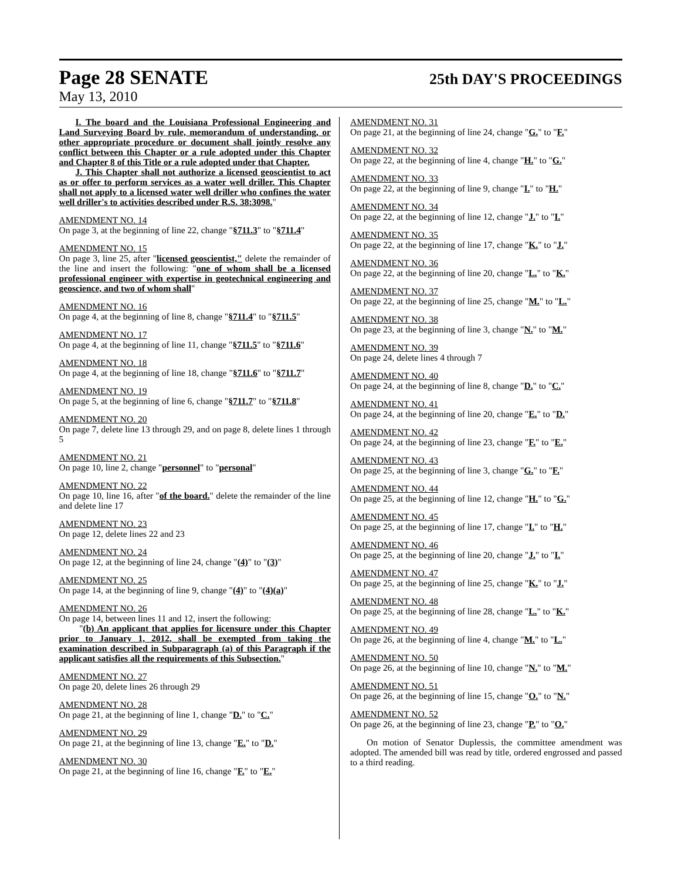Page 28 SENATE 25th DAY'S PROCEEDINGS
May 13, 2010
I. The board and the Louisiana Professional Engineering and Land Surveying Board by rule, memorandum of understanding, or other appropriate procedure or document shall jointly resolve any conflict between this Chapter or a rule adopted under this Chapter and Chapter 8 of this Title or a rule adopted under that Chapter.
J. This Chapter shall not authorize a licensed geoscientist to act as or offer to perform services as a water well driller. This Chapter shall not apply to a licensed water well driller who confines the water well driller's to activities described under R.S. 38:3098."
AMENDMENT NO. 14
On page 3, at the beginning of line 22, change "§711.3" to "§711.4"
AMENDMENT NO. 15
On page 3, line 25, after "licensed geoscientist," delete the remainder of the line and insert the following: "one of whom shall be a licensed professional engineer with expertise in geotechnical engineering and geoscience, and two of whom shall"
AMENDMENT NO. 16
On page 4, at the beginning of line 8, change "§711.4" to "§711.5"
AMENDMENT NO. 17
On page 4, at the beginning of line 11, change "§711.5" to "§711.6"
AMENDMENT NO. 18
On page 4, at the beginning of line 18, change "§711.6" to "§711.7"
AMENDMENT NO. 19
On page 5, at the beginning of line 6, change "§711.7" to "§711.8"
AMENDMENT NO. 20
On page 7, delete line 13 through 29, and on page 8, delete lines 1 through 5
AMENDMENT NO. 21
On page 10, line 2, change "personnel" to "personal"
AMENDMENT NO. 22
On page 10, line 16, after "of the board." delete the remainder of the line and delete line 17
AMENDMENT NO. 23
On page 12, delete lines 22 and 23
AMENDMENT NO. 24
On page 12, at the beginning of line 24, change "(4)" to "(3)"
AMENDMENT NO. 25
On page 14, at the beginning of line 9, change "(4)" to "(4)(a)"
AMENDMENT NO. 26
On page 14, between lines 11 and 12, insert the following:
"(b) An applicant that applies for licensure under this Chapter prior to January 1, 2012, shall be exempted from taking the examination described in Subparagraph (a) of this Paragraph if the applicant satisfies all the requirements of this Subsection."
AMENDMENT NO. 27
On page 20, delete lines 26 through 29
AMENDMENT NO. 28
On page 21, at the beginning of line 1, change "D." to "C."
AMENDMENT NO. 29
On page 21, at the beginning of line 13, change "E." to "D."
AMENDMENT NO. 30
On page 21, at the beginning of line 16, change "F." to "E."
AMENDMENT NO. 31
On page 21, at the beginning of line 24, change "G." to "F."
AMENDMENT NO. 32
On page 22, at the beginning of line 4, change "H." to "G."
AMENDMENT NO. 33
On page 22, at the beginning of line 9, change "I." to "H."
AMENDMENT NO. 34
On page 22, at the beginning of line 12, change "J." to "I."
AMENDMENT NO. 35
On page 22, at the beginning of line 17, change "K." to "J."
AMENDMENT NO. 36
On page 22, at the beginning of line 20, change "L." to "K."
AMENDMENT NO. 37
On page 22, at the beginning of line 25, change "M." to "L."
AMENDMENT NO. 38
On page 23, at the beginning of line 3, change "N." to "M."
AMENDMENT NO. 39
On page 24, delete lines 4 through 7
AMENDMENT NO. 40
On page 24, at the beginning of line 8, change "D." to "C."
AMENDMENT NO. 41
On page 24, at the beginning of line 20, change "E." to "D."
AMENDMENT NO. 42
On page 24, at the beginning of line 23, change "F." to "E."
AMENDMENT NO. 43
On page 25, at the beginning of line 3, change "G." to "F."
AMENDMENT NO. 44
On page 25, at the beginning of line 12, change "H." to "G."
AMENDMENT NO. 45
On page 25, at the beginning of line 17, change "I." to "H."
AMENDMENT NO. 46
On page 25, at the beginning of line 20, change "J." to "I."
AMENDMENT NO. 47
On page 25, at the beginning of line 25, change "K." to "J."
AMENDMENT NO. 48
On page 25, at the beginning of line 28, change "L." to "K."
AMENDMENT NO. 49
On page 26, at the beginning of line 4, change "M." to "L."
AMENDMENT NO. 50
On page 26, at the beginning of line 10, change "N." to "M."
AMENDMENT NO. 51
On page 26, at the beginning of line 15, change "O." to "N."
AMENDMENT NO. 52
On page 26, at the beginning of line 23, change "P." to "O."
On motion of Senator Duplessis, the committee amendment was adopted. The amended bill was read by title, ordered engrossed and passed to a third reading.